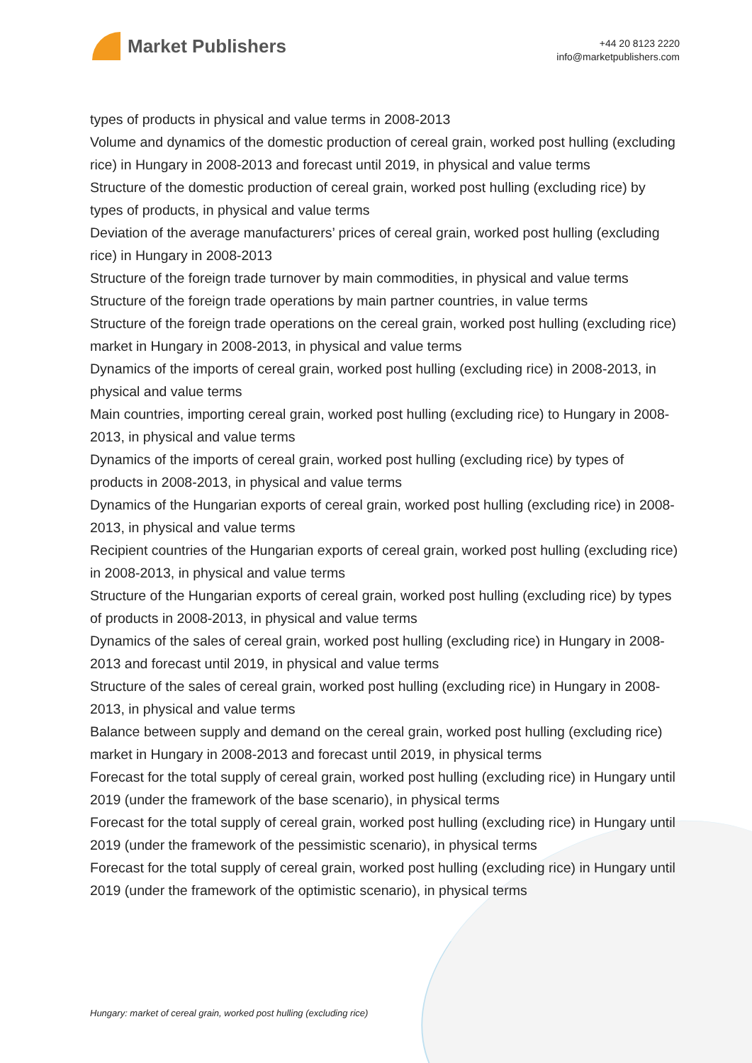Market Publishers
+44 20 8123 2220
info@marketpublishers.com
types of products in physical and value terms in 2008-2013
Volume and dynamics of the domestic production of cereal grain, worked post hulling (excluding rice) in Hungary in 2008-2013 and forecast until 2019, in physical and value terms
Structure of the domestic production of cereal grain, worked post hulling (excluding rice) by types of products, in physical and value terms
Deviation of the average manufacturers’ prices of cereal grain, worked post hulling (excluding rice) in Hungary in 2008-2013
Structure of the foreign trade turnover by main commodities, in physical and value terms
Structure of the foreign trade operations by main partner countries, in value terms
Structure of the foreign trade operations on the cereal grain, worked post hulling (excluding rice) market in Hungary in 2008-2013, in physical and value terms
Dynamics of the imports of cereal grain, worked post hulling (excluding rice) in 2008-2013, in physical and value terms
Main countries, importing cereal grain, worked post hulling (excluding rice) to Hungary in 2008-2013, in physical and value terms
Dynamics of the imports of cereal grain, worked post hulling (excluding rice) by types of products in 2008-2013, in physical and value terms
Dynamics of the Hungarian exports of cereal grain, worked post hulling (excluding rice) in 2008-2013, in physical and value terms
Recipient countries of the Hungarian exports of cereal grain, worked post hulling (excluding rice) in 2008-2013, in physical and value terms
Structure of the Hungarian exports of cereal grain, worked post hulling (excluding rice) by types of products in 2008-2013, in physical and value terms
Dynamics of the sales of cereal grain, worked post hulling (excluding rice) in Hungary in 2008-2013 and forecast until 2019, in physical and value terms
Structure of the sales of cereal grain, worked post hulling (excluding rice) in Hungary in 2008-2013, in physical and value terms
Balance between supply and demand on the cereal grain, worked post hulling (excluding rice) market in Hungary in 2008-2013 and forecast until 2019, in physical terms
Forecast for the total supply of cereal grain, worked post hulling (excluding rice) in Hungary until 2019 (under the framework of the base scenario), in physical terms
Forecast for the total supply of cereal grain, worked post hulling (excluding rice) in Hungary until 2019 (under the framework of the pessimistic scenario), in physical terms
Forecast for the total supply of cereal grain, worked post hulling (excluding rice) in Hungary until 2019 (under the framework of the optimistic scenario), in physical terms
Hungary: market of cereal grain, worked post hulling (excluding rice)